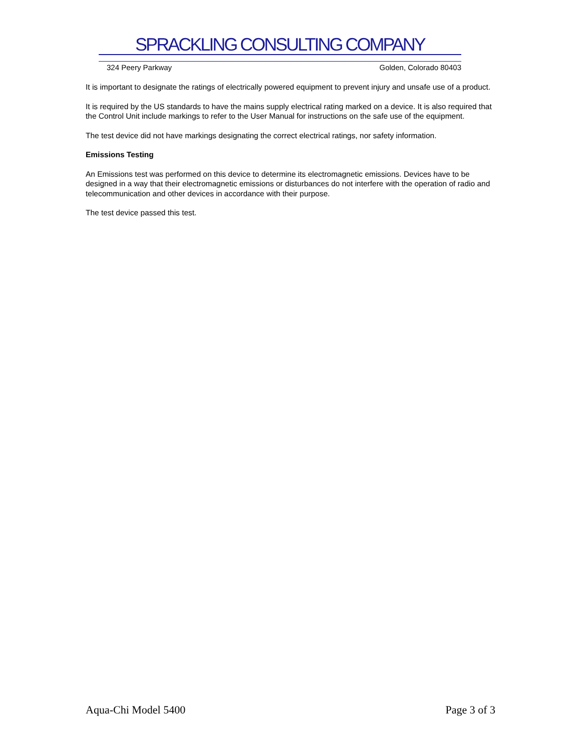SPRACKLING CONSULTING COMPANY
324 Peery Parkway Golden, Colorado 80403
It is important to designate the ratings of electrically powered equipment to prevent injury and unsafe use of a product.
It is required by the US standards to have the mains supply electrical rating marked on a device. It is also required that the Control Unit include markings to refer to the User Manual for instructions on the safe use of the equipment.
The test device did not have markings designating the correct electrical ratings, nor safety information.
Emissions Testing
An Emissions test was performed on this device to determine its electromagnetic emissions. Devices have to be designed in a way that their electromagnetic emissions or disturbances do not interfere with the operation of radio and telecommunication and other devices in accordance with their purpose.
The test device passed this test.
Aqua-Chi Model 5400 Page 3 of 3